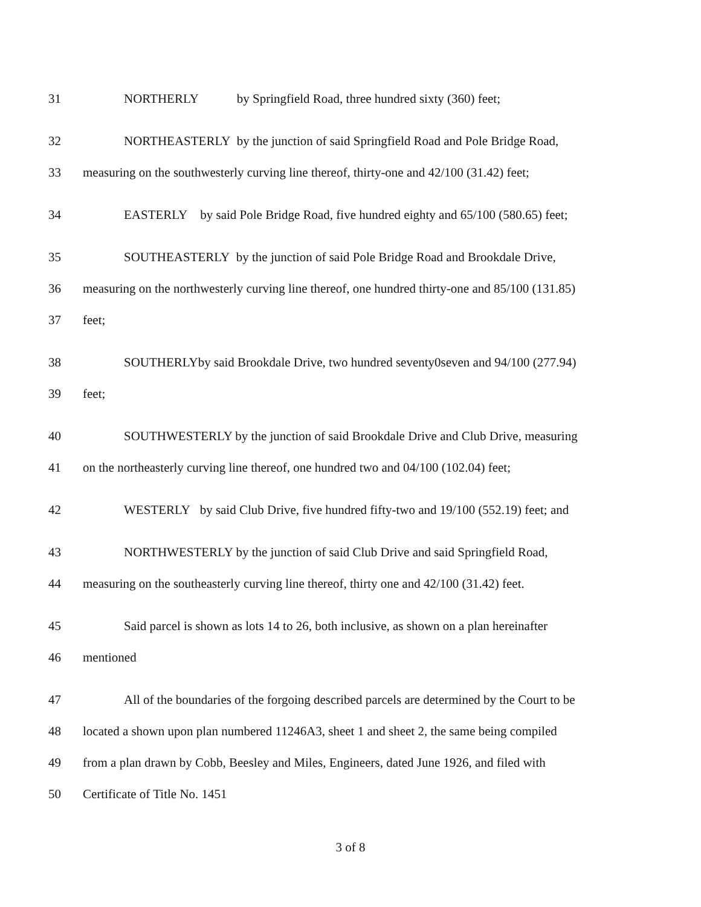31 NORTHERLY by Springfield Road, three hundred sixty (360) feet;
32 NORTHEASTERLY by the junction of said Springfield Road and Pole Bridge Road,
33 measuring on the southwesterly curving line thereof, thirty-one and 42/100 (31.42) feet;
34 EASTERLY by said Pole Bridge Road, five hundred eighty and 65/100 (580.65) feet;
35 SOUTHEASTERLY by the junction of said Pole Bridge Road and Brookdale Drive,
36 measuring on the northwesterly curving line thereof, one hundred thirty-one and 85/100 (131.85)
37 feet;
38 SOUTHERLYby said Brookdale Drive, two hundred seventy0seven and 94/100 (277.94)
39 feet;
40 SOUTHWESTERLY by the junction of said Brookdale Drive and Club Drive, measuring
41 on the northeasterly curving line thereof, one hundred two and 04/100 (102.04) feet;
42 WESTERLY by said Club Drive, five hundred fifty-two and 19/100 (552.19) feet; and
43 NORTHWESTERLY by the junction of said Club Drive and said Springfield Road,
44 measuring on the southeasterly curving line thereof, thirty one and 42/100 (31.42) feet.
45 Said parcel is shown as lots 14 to 26, both inclusive, as shown on a plan hereinafter
46 mentioned
47 All of the boundaries of the forgoing described parcels are determined by the Court to be
48 located a shown upon plan numbered 11246A3, sheet 1 and sheet 2, the same being compiled
49 from a plan drawn by Cobb, Beesley and Miles, Engineers, dated June 1926, and filed with
50 Certificate of Title No. 1451
3 of 8